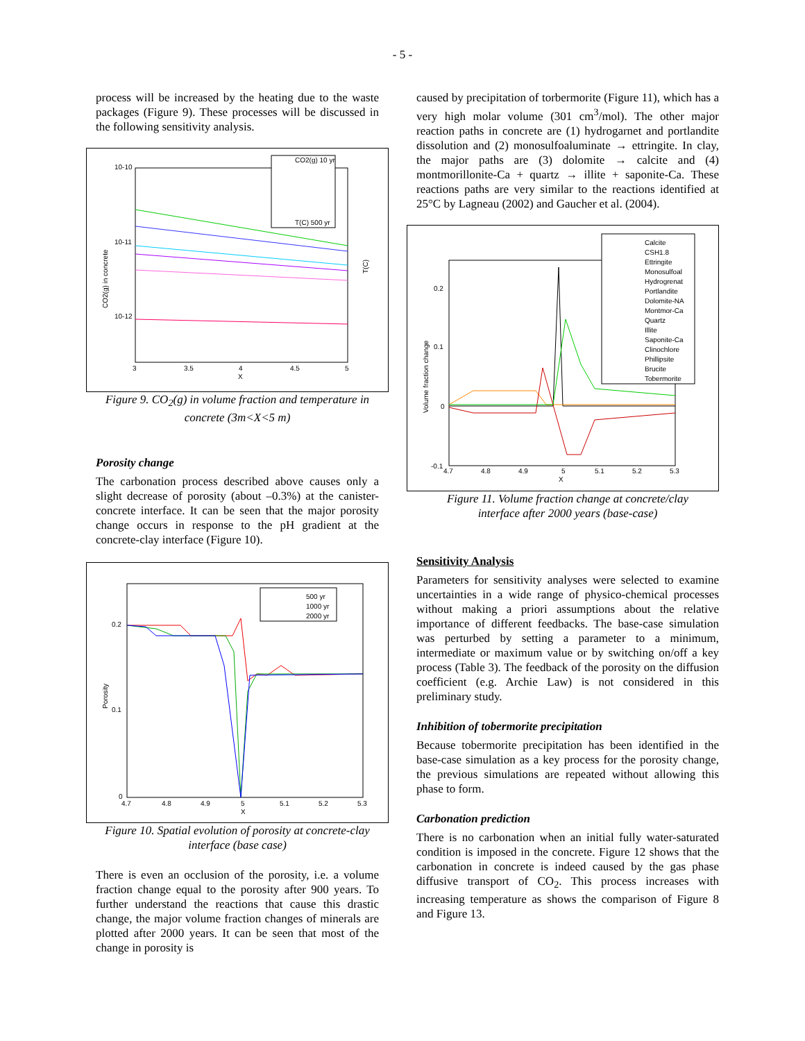- 5 -
process will be increased by the heating due to the waste packages (Figure 9). These processes will be discussed in the following sensitivity analysis.
10-10
10-11
10-12
CO2(g) in concrete
3
3.5
4
4.5
5
X
T(C)
CO2(g) 10 yr
T(C) 500 yr
Figure 9. CO<sub>2</sub>(g) in volume fraction and temperature in concrete (3m<X<5 m)
Porosity change
The carbonation process described above causes only a slight decrease of porosity (about –0.3%) at the canister-concrete interface. It can be seen that the major porosity change occurs in response to the pH gradient at the concrete-clay interface (Figure 10).
0.2
0.1
0
Porosity
4.7
4.8
4.9
5
5.1
5.2
5.3
X
500 yr
1000 yr
2000 yr
Figure 10. Spatial evolution of porosity at concrete-clay interface (base case)
There is even an occlusion of the porosity, i.e. a volume fraction change equal to the porosity after 900 years. To further understand the reactions that cause this drastic change, the major volume fraction changes of minerals are plotted after 2000 years. It can be seen that most of the change in porosity is
caused by precipitation of torbermorite (Figure 11), which has a very high molar volume (301 cm<sup>3</sup>/mol). The other major reaction paths in concrete are (1) hydrogarnet and portlandite dissolution and (2) monosulfoaluminate → ettringite. In clay, the major paths are (3) dolomite → calcite and (4) montmorillonite-Ca + quartz → illite + saponite-Ca. These reactions paths are very similar to the reactions identified at 25°C by Lagneau (2002) and Gaucher et al. (2004).
0.2
0.1
0
-0.1
Volume fraction change
4.7
4.8
4.9
5
5.1
5.2
5.3
X
Calcite
CSH1.8
Ettringite
Monosulfoal
Hydrogrenat
Portlandite
Dolomite-NA
Montmor-Ca
Quartz
Illite
Saponite-Ca
Clinochlore
Phillipsite
Brucite
Tobermorite
Figure 11. Volume fraction change at concrete/clay interface after 2000 years (base-case)
Sensitivity Analysis
Parameters for sensitivity analyses were selected to examine uncertainties in a wide range of physico-chemical processes without making a priori assumptions about the relative importance of different feedbacks. The base-case simulation was perturbed by setting a parameter to a minimum, intermediate or maximum value or by switching on/off a key process (Table 3). The feedback of the porosity on the diffusion coefficient (e.g. Archie Law) is not considered in this preliminary study.
Inhibition of tobermorite precipitation
Because tobermorite precipitation has been identified in the base-case simulation as a key process for the porosity change, the previous simulations are repeated without allowing this phase to form.
Carbonation prediction
There is no carbonation when an initial fully water-saturated condition is imposed in the concrete. Figure 12 shows that the carbonation in concrete is indeed caused by the gas phase diffusive transport of CO<sub>2</sub>. This process increases with increasing temperature as shows the comparison of Figure 8 and Figure 13.